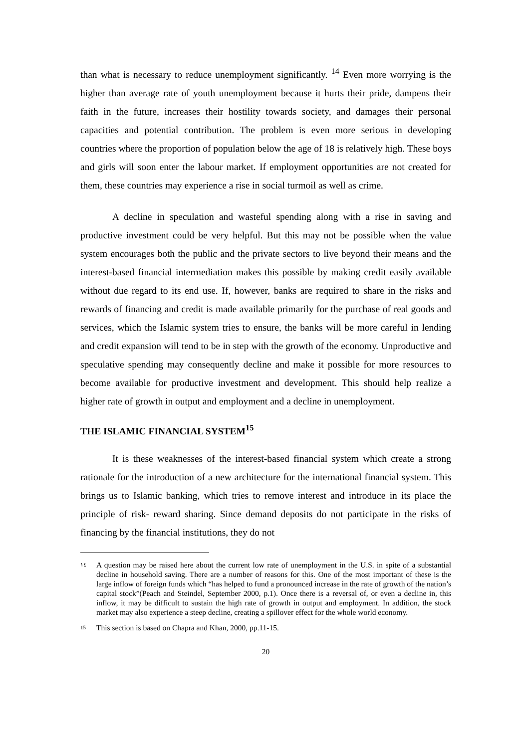than what is necessary to reduce unemployment significantly. <sup>14</sup> Even more worrying is the higher than average rate of youth unemployment because it hurts their pride, dampens their faith in the future, increases their hostility towards society, and damages their personal capacities and potential contribution. The problem is even more serious in developing countries where the proportion of population below the age of 18 is relatively high. These boys and girls will soon enter the labour market. If employment opportunities are not created for them, these countries may experience a rise in social turmoil as well as crime.
A decline in speculation and wasteful spending along with a rise in saving and productive investment could be very helpful. But this may not be possible when the value system encourages both the public and the private sectors to live beyond their means and the interest-based financial intermediation makes this possible by making credit easily available without due regard to its end use. If, however, banks are required to share in the risks and rewards of financing and credit is made available primarily for the purchase of real goods and services, which the Islamic system tries to ensure, the banks will be more careful in lending and credit expansion will tend to be in step with the growth of the economy. Unproductive and speculative spending may consequently decline and make it possible for more resources to become available for productive investment and development. This should help realize a higher rate of growth in output and employment and a decline in unemployment.
THE ISLAMIC FINANCIAL SYSTEM<sup>15</sup>
It is these weaknesses of the interest-based financial system which create a strong rationale for the introduction of a new architecture for the international financial system. This brings us to Islamic banking, which tries to remove interest and introduce in its place the principle of risk- reward sharing. Since demand deposits do not participate in the risks of financing by the financial institutions, they do not
١٤ A question may be raised here about the current low rate of unemployment in the U.S. in spite of a substantial decline in household saving. There are a number of reasons for this. One of the most important of these is the large inflow of foreign funds which “has helped to fund a pronounced increase in the rate of growth of the nation’s capital stock”(Peach and Steindel, September 2000, p.1). Once there is a reversal of, or even a decline in, this inflow, it may be difficult to sustain the high rate of growth in output and employment. In addition, the stock market may also experience a steep decline, creating a spillover effect for the whole world economy.
15 This section is based on Chapra and Khan, 2000, pp.11-15.
20